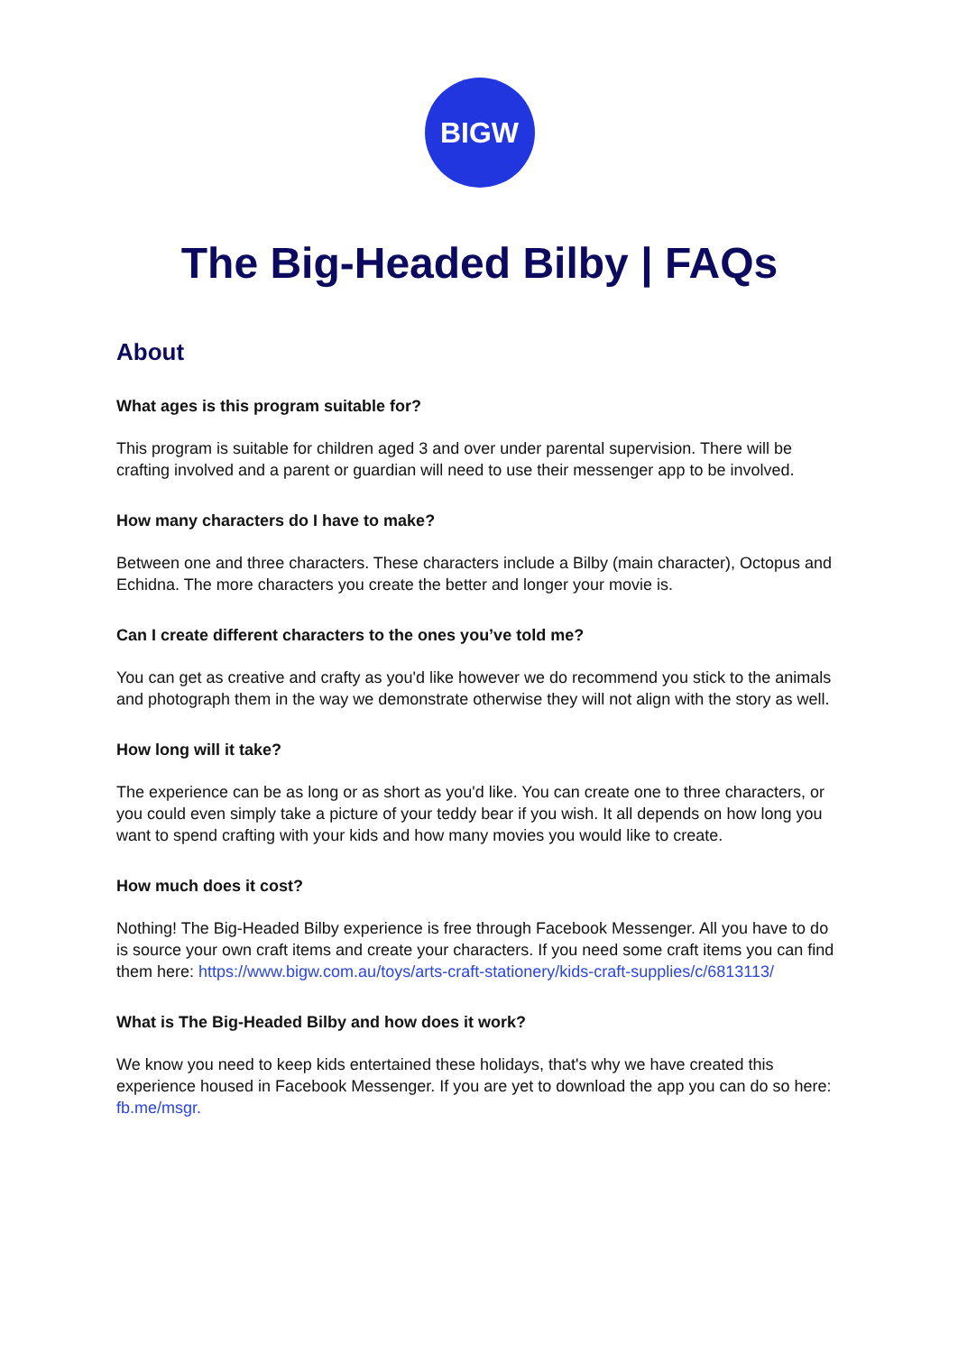BIGW
The Big-Headed Bilby | FAQs
About
What ages is this program suitable for?
This program is suitable for children aged 3 and over under parental supervision. There will be crafting involved and a parent or guardian will need to use their messenger app to be involved.
How many characters do I have to make?
Between one and three characters. These characters include a Bilby (main character), Octopus and Echidna. The more characters you create the better and longer your movie is.
Can I create different characters to the ones you’ve told me?
You can get as creative and crafty as you'd like however we do recommend you stick to the animals and photograph them in the way we demonstrate otherwise they will not align with the story as well.
How long will it take?
The experience can be as long or as short as you'd like. You can create one to three characters, or you could even simply take a picture of your teddy bear if you wish. It all depends on how long you want to spend crafting with your kids and how many movies you would like to create.
How much does it cost?
Nothing! The Big-Headed Bilby experience is free through Facebook Messenger. All you have to do is source your own craft items and create your characters. If you need some craft items you can find them here: https://www.bigw.com.au/toys/arts-craft-stationery/kids-craft-supplies/c/6813113/
What is The Big-Headed Bilby and how does it work?
We know you need to keep kids entertained these holidays, that's why we have created this experience housed in Facebook Messenger. If you are yet to download the app you can do so here: fb.me/msgr.